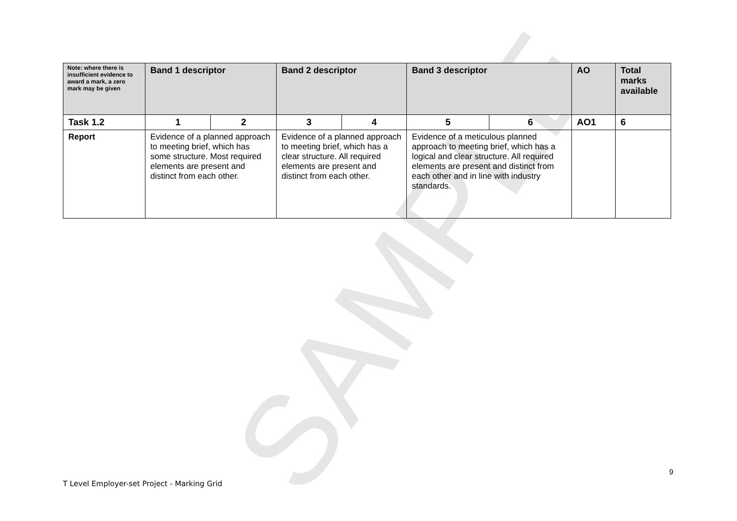SAMPLE
| Note: where there is insufficient evidence to award a mark, a zero mark may be given | Band 1 descriptor | | Band 2 descriptor | | Band 3 descriptor | | AO | Total marks available |
| --- | --- | --- | --- | --- | --- | --- | --- | --- |
| Task 1.2 | 1 | 2 | 3 | 4 | 5 | 6 | AO1 | 6 |
| Report | Evidence of a planned approach to meeting brief, which has some structure. Most required elements are present and distinct from each other. | | Evidence of a planned approach to meeting brief, which has a clear structure. All required elements are present and distinct from each other. | | Evidence of a meticulous planned approach to meeting brief, which has a logical and clear structure. All required elements are present and distinct from each other and in line with industry standards. | | | |
9
T Level Employer-set Project - Marking Grid